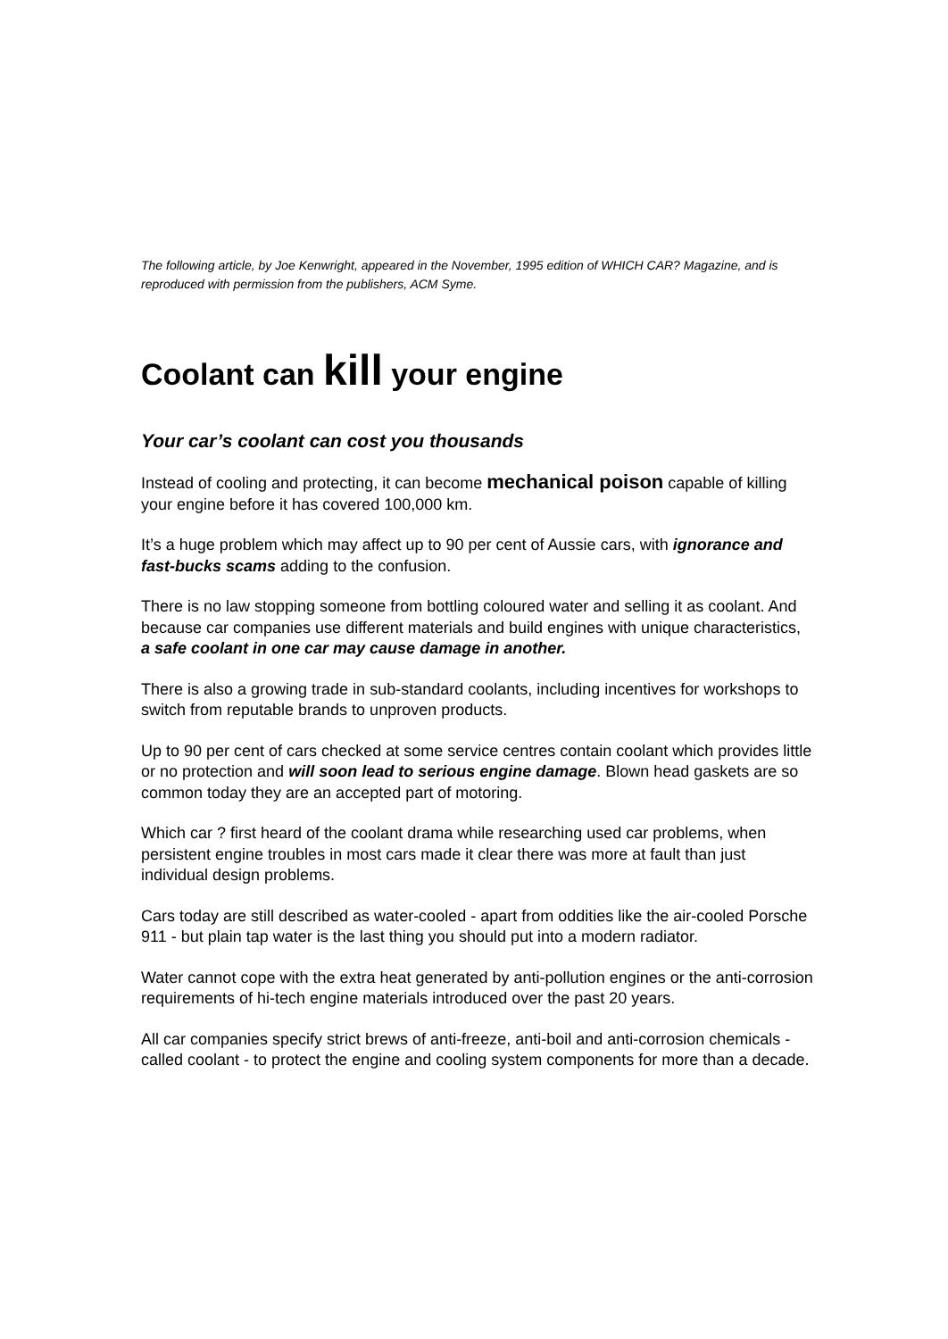The following article, by Joe Kenwright, appeared in the November, 1995 edition of WHICH CAR? Magazine, and is reproduced with permission from the publishers, ACM Syme.
Coolant can kill your engine
Your car’s coolant can cost you thousands
Instead of cooling and protecting, it can become mechanical poison capable of killing your engine before it has covered 100,000 km.
It’s a huge problem which may affect up to 90 per cent of Aussie cars, with ignorance and fast-bucks scams adding to the confusion.
There is no law stopping someone from bottling coloured water and selling it as coolant. And because car companies use different materials and build engines with unique characteristics, a safe coolant in one car may cause damage in another.
There is also a growing trade in sub-standard coolants, including incentives for workshops to switch from reputable brands to unproven products.
Up to 90 per cent of cars checked at some service centres contain coolant which provides little or no protection and will soon lead to serious engine damage. Blown head gaskets are so common today they are an accepted part of motoring.
Which car ? first heard of the coolant drama while researching used car problems, when persistent engine troubles in most cars made it clear there was more at fault than just individual design problems.
Cars today are still described as water-cooled - apart from oddities like the air-cooled Porsche 911 - but plain tap water is the last thing you should put into a modern radiator.
Water cannot cope with the extra heat generated by anti-pollution engines or the anti-corrosion requirements of hi-tech engine materials introduced over the past 20 years.
All car companies specify strict brews of anti-freeze, anti-boil and anti-corrosion chemicals - called coolant - to protect the engine and cooling system components for more than a decade.